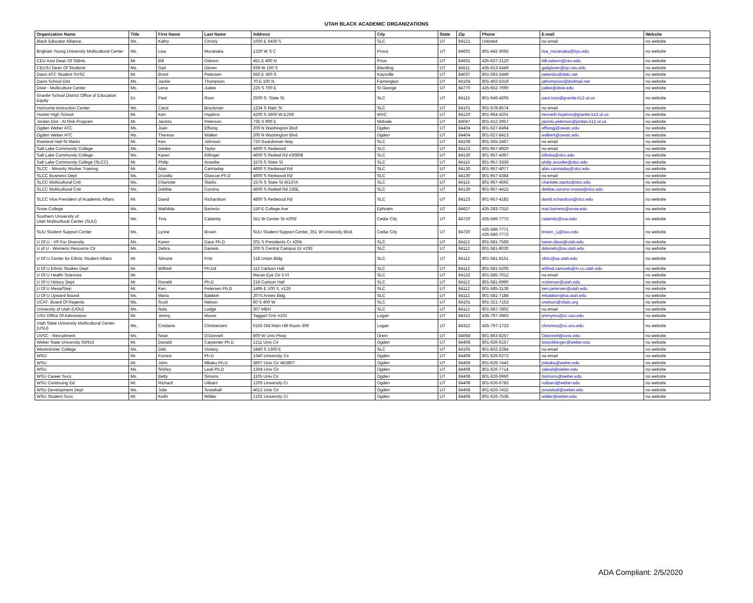UTAH BLACK ACADEMIC ORGANIZATIONS
| Organization Name | Title | First Name | Last Name | Address | City | State | Zip | Phone | E-mail | Website |
| --- | --- | --- | --- | --- | --- | --- | --- | --- | --- | --- |
| Black Educator Alliance | Ms. | Kathy | Christy | 1600 E 6430 S | SLC | UT | 84121 | Unlisted | no email | no website |
| Brigham Young University Multicultural Center | Ms. | Lisa | Muranaka | 1320 W S C | Provo | UT | 84602 | 801-442-3065 | lisa_muranaka@byu.edu | no website |
| CEU Asst Dean Of Stdnts | Mr. | Bill | Osborn | 451 E 400 N | Price | UT | 84501 | 435-637-2120 | bill.osborn@ceu.edu | no website |
| CEUSJ Dean Of Students | Ms. | Gail | Glover | 639 W 100 S | Blanding | UT | 84511 | 435-613-5449 | gailglover@sjc.ceu.edu | no website |
| Davis ATC Student SVSC | Mr. | Brent | Petersen | 550 E 300 S | Kaysville | UT | 84037 | 801-593-2449 | petersbz@datc.net | no website |
| Davis School Dist | Ms. | Jackie | Thompson | 70 E 100 N | Farmington | UT | 84104 | 801-402-5319 | jathompson@dsdmail.net | no website |
| Dixie - Multiculture Center | Ms. | Lena | Judee | 225 S 700 E | St George | UT | 84770 | 435-652-7690 | judee@dixie.edu | no website |
| Granite School District Office of Education Equity | Dr. | Paul | Ross | 2500 S. State St. | SLC | UT | 84115 | 801-646-4205 | paul.ross@granite.k12.ut.us | no website |
| Horizonte Instruction Center | Ms. | Carol | Brockman | 1234 S Main St | SLC | UT | 84101 | 801-578-8574 | no email | no website |
| Hunter High School | Mr. | Ken | Hopkins | 4200 S 5600 W-E206 | WVC | UT | 84120 | 801-964-4201 | kenneth.hopkins@granite.k12.ut.us | no website |
| Jordan Dist - At Risk Program | Mr. | Jacinto | Peterson | 735 S 900 E | Midvale | UT | 84047 | 801-412-2957 | jacinto.peterson@jordan.k12.ut.us | no website |
| Ogden Weber ATC | Ms. | Joan | Effiong | 200 N Washington Blvd | Ogden | UT | 84404 | 801-627-8494 | effiongj@owatc.edu | no website |
| Ogden Weber ATC | Ms. | Theresa | Walker | 200 N Washington Blvd | Ogden | UT | 84404 | 801-627-8413 | walkert@owatc.edu | no website |
| Rowland Hall-St Marks | Mr. | Ken | Johnson | 720 Guardsman Way | SLC | UT | 84108 | 801-355-2467 | no email | no website |
| Salt Lake Community College | Ms. | Deidre | Taylor | 4600 S Redwood | SLC | UT | 84123 | 801-957-4920 | no email | no website |
| Salt Lake Community College | Ms. | Karen | Killinger | 4600 S Redwd Rd #30808 | SLC | UT | 84130 | 801-957-4367 | killinka@slcc.edu | no website |
| Salt Lake Community College (SLCC) | Mr. | Philip | Anosike | 1575 S State St | SLC | UT | 84115 | 801-957-3336 | philip.anosike@slcc.edu | no website |
| SLCC - Minority Worker Training | Mr. | Alan | Cannaday | 4600 S Redwood Rd | SLC | UT | 84130 | 801-957-4077 | alan.cannaday@slcc.edu | no website |
| SLCC Business Dept | Ms. | Drusilla | Glascoe Ph.D | 4600 S Redwood Rd | SLC | UT | 84130 | 801-957-4384 | no email | no website |
| SLCC Multicultural Cntr | Ms. | Charlotte | Starks | 1575 S State St W137A | SLC | UT | 84115 | 801-957-4592 | charlotte.starks@slcc.edu | no website |
| SLCC Multicultural Cntr | Ms. | Debbie | Corsino | 4600 S Redwd Rd 236E | SLC | UT | 84130 | 801-957-4415 | debbie.corsino-moore@slcc.edu | no website |
| SLCC Vice President of Academic Affairs | Mr. | David | Richardson | 4800 S Redwood Rd | SLC | UT | 84123 | 801-957-4182 | david.richardson@slcc.edu | no website |
| Snow College | Ms. | Mathilda | Barrerio | 150 E College Ave | Ephraim | UT | 84627 | 435-283-7310 | mat.barrerio@snow.edu | no website |
| Southern University of Utah Multicultural Center (SUU) | Ms. | Tina | Calamity | 351 W Center St #205f | Cedar City | UT | 84720 | 435-586-7772 | calamity@suu.edu | no website |
| SUU Student Support Center | Ms. | Lynne | Brown | SUU Student Support Center, 351 W University Blvd. | Cedar City | UT | 84720 | 435-586-7771 435-586-7772 | brown_Lj@suu.edu | no website |
| U Of U - VP For Diversity | Ms. | Karen | Dace Ph.D | 201 S Presidents Cr #204 | SLC | UT | 84112 | 801-581-7569 | karen.dace@utah.edu | no website |
| U of U - Womens Resource Ctr | Ms. | Debra | Daniels | 200 S Central Campus Dr #293 | SLC | UT | 84112 | 801-581-8030 | ddaniels@sa.utah.edu | no website |
| U Of U Center for Ethnic Student Affairs | Mr. | Simone | Fritz | 318 Union Bldg | SLC | UT | 84112 | 801-581-8151 | sfritz@sa.utah.edu | no website |
| U Of U Ethnic Studies Dept | Mr. | Wilfred | Ph.Dd | 112 Carlson Hall | SLC | UT | 84112 | 801-581-5206 | wilfred.samuels@m.cc.utah.edu | no website |
| U Of U Health Sciences | Mr. | | | Moran Eye Ctr 5 Fl | SLC | UT | 84132 | 801-585-7012 | no email | no website |
| U Of U History Dept | Mr. | Ronald | Ph.D | 218 Carlson Hall | SLC | UT | 84112 | 801-581-6990 | rcoleman@utah.edu | no website |
| U Of U Mesa/Step | Mr. | Ken | Petersen Ph.D | 1495 E 100 S. #126 | SLC | UT | 84112 | 801-585-3136 | ken.petersen@utah.edu | no website |
| U Of U Upward Bound | Ms. | Maria | Baldwin | 2075 Annex Bldg | SLC | UT | 84112 | 801-581-7188 | mbaldwin@sa.utah.edu | no website |
| UCAT- Board Of Regents | Ms. | Scott | Nelson | 60 S 400 W | SLC | UT | 84101 | 801-321-7153 | snelson@sltatc.org | no website |
| University of Utah (UOU) | Ms. | Nola | Lodge | 307 MBH | SLC | UT | 84112 | 801-587-7802 | no email | no website |
| USU Office Of Admissions | Mr. | Jimmy | Moore | Taggart Cntr #102 | Logan | UT | 84322 | 435-797-3963 | jimmymo@cc.usu.edu | no website |
| Utah State University Multicultural Center (USU) | Ms. | Cristiane | Christensen | 0155 Old Main Hill Room 309 | Logan | UT | 84322 | 435-797-1733 | chrismss@cc.usu.edu | no website |
| UVSC - Recruitment | Ms. | Sean | O'Donnell | 800 W Univ Pkwy | Orem | UT | 84058 | 801-863-8257 | Odonnell@uvsc.edu | no website |
| Weber State University (WSU) | Mr. | Donald | Carpenter Ph.D | 1211 Univ Cir | Ogden | UT | 84408 | 801-626-6157 | bstockberger@weber.edu | no website |
| Westminster College | Ms. | Deb | Vickery | 1840 S 1300 E | SLC | UT | 84105 | 801-832-2284 | no email | no website |
| WSU | Mr. | Forrest | Ph.D | 1340 University Cir | Ogden | UT | 84408 | 801-626-6273 | no email | no website |
| WSU | Mr. | John | Mbaku Ph.D | 3807 Univ Cir #B3807 | Ogden | UT | 84408 | 801-626-7442 | jmbaku@weber.edu | no website |
| WSU | Ms. | Shirley | Leali Ph.D | 1304 Univ Cir | Ogden | UT | 84408 | 801-626-7714 | saleali@weber.edu | no website |
| WSU Career Svcs | Ms. | Betty | Simons | 1105 Univ Cir | Ogden | UT | 84408 | 801-626-6960 | bsimons@weber.edu | no website |
| WSU Continuing Ed | Mr. | Richard | Ulibarri | 1205 University Cr | Ogden | UT | 84408 | 801-626-6783 | rulibarri@weber.edu | no website |
| WSU Development Dept | Ms. | Julie | Snowball | 4012 Univ Cir | Ogden | UT | 84408 | 801-626-7432 | jsnowball@weber.edu | no website |
| WSU Student Svcs | Mr. | Keith | Wilder | 2102 University Cr | Ogden | UT | 84408 | 801-626-7538 | wilder@weber.edu | no website |
ADA Compliant: 2/5/2020